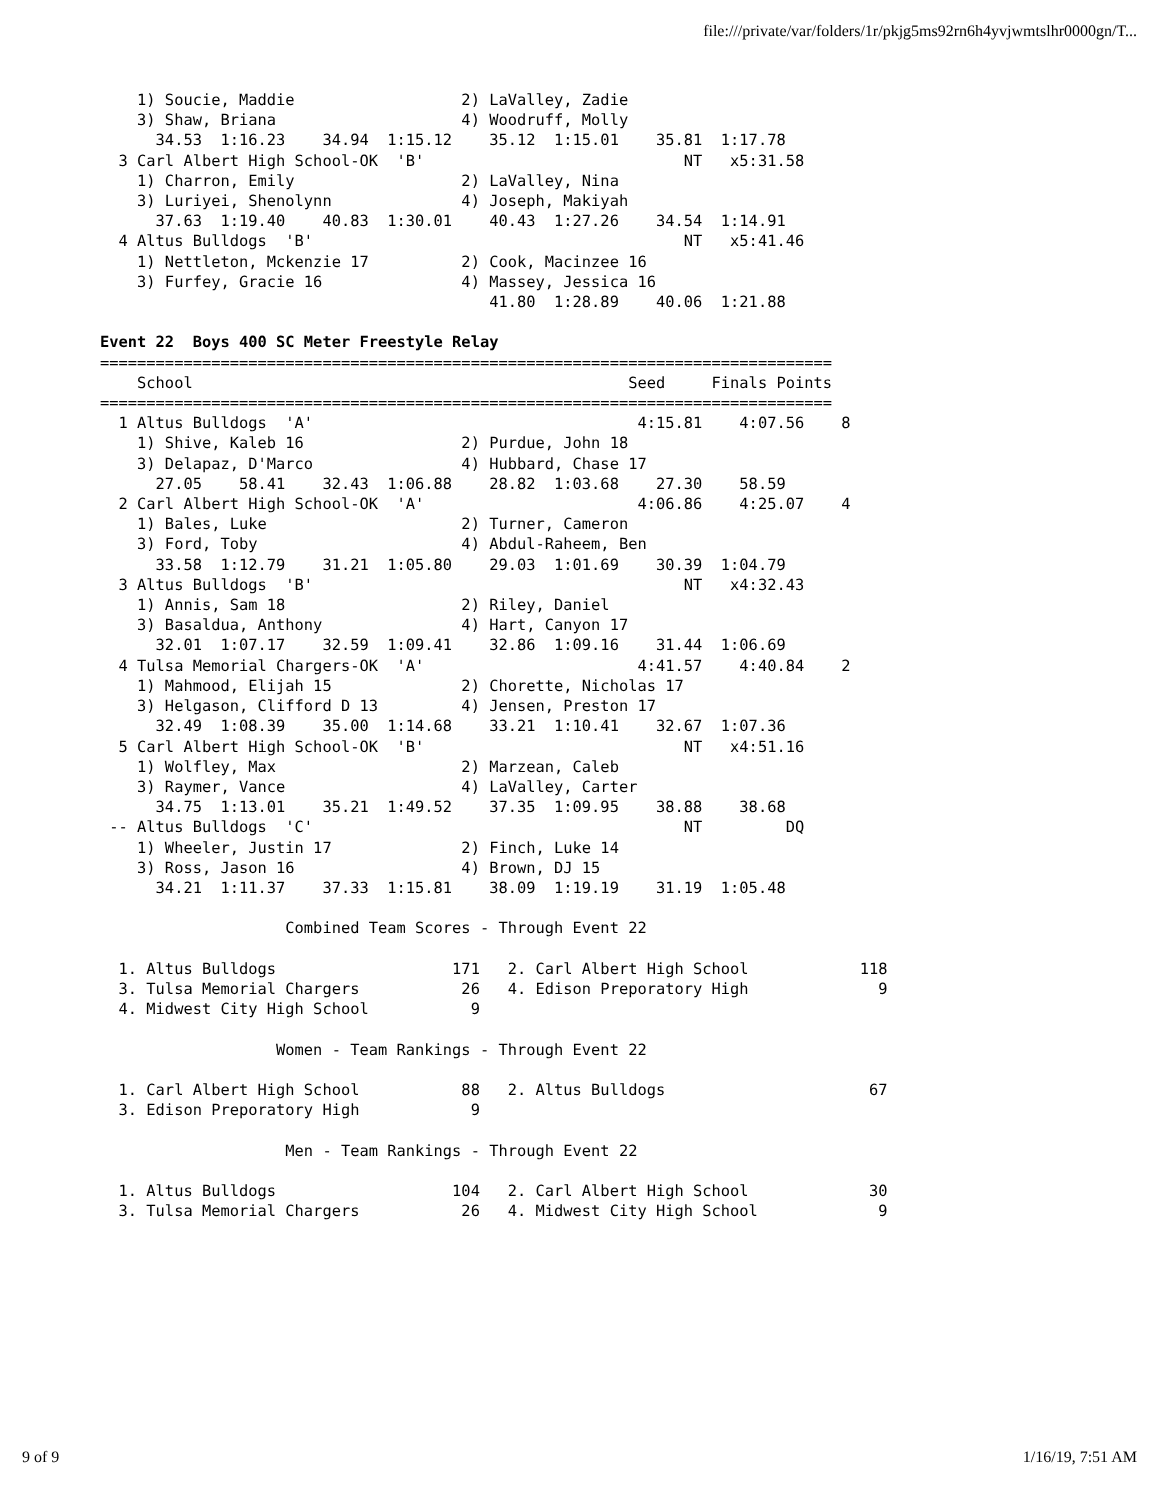file:///private/var/folders/1r/pkjg5ms92rn6h4yvjwmtslhr0000gn/T...
    1) Soucie, Maddie                  2) LaValley, Zadie
    3) Shaw, Briana                    4) Woodruff, Molly
      34.53  1:16.23    34.94  1:15.12    35.12  1:15.01    35.81  1:17.78
  3 Carl Albert High School-OK  'B'                            NT   x5:31.58
    1) Charron, Emily                  2) LaValley, Nina
    3) Luriyei, Shenolynn              4) Joseph, Makiyah
      37.63  1:19.40    40.83  1:30.01    40.43  1:27.26    34.54  1:14.91
  4 Altus Bulldogs  'B'                                        NT   x5:41.46
    1) Nettleton, Mckenzie 17          2) Cook, Macinzee 16
    3) Furfey, Gracie 16               4) Massey, Jessica 16
                                          41.80  1:28.89    40.06  1:21.88

Event 22  Boys 400 SC Meter Freestyle Relay
===============================================================================
    School                                               Seed     Finals Points
===============================================================================
  1 Altus Bulldogs  'A'                                   4:15.81    4:07.56    8
    1) Shive, Kaleb 16                 2) Purdue, John 18
    3) Delapaz, D'Marco                4) Hubbard, Chase 17
      27.05    58.41    32.43  1:06.88    28.82  1:03.68    27.30    58.59
  2 Carl Albert High School-OK  'A'                       4:06.86    4:25.07    4
    1) Bales, Luke                     2) Turner, Cameron
    3) Ford, Toby                      4) Abdul-Raheem, Ben
      33.58  1:12.79    31.21  1:05.80    29.03  1:01.69    30.39  1:04.79
  3 Altus Bulldogs  'B'                                        NT   x4:32.43
    1) Annis, Sam 18                   2) Riley, Daniel
    3) Basaldua, Anthony               4) Hart, Canyon 17
      32.01  1:07.17    32.59  1:09.41    32.86  1:09.16    31.44  1:06.69
  4 Tulsa Memorial Chargers-OK  'A'                       4:41.57    4:40.84    2
    1) Mahmood, Elijah 15              2) Chorette, Nicholas 17
    3) Helgason, Clifford D 13         4) Jensen, Preston 17
      32.49  1:08.39    35.00  1:14.68    33.21  1:10.41    32.67  1:07.36
  5 Carl Albert High School-OK  'B'                            NT   x4:51.16
    1) Wolfley, Max                    2) Marzean, Caleb
    3) Raymer, Vance                   4) LaValley, Carter
      34.75  1:13.01    35.21  1:49.52    37.35  1:09.95    38.88    38.68
 -- Altus Bulldogs  'C'                                        NT         DQ
    1) Wheeler, Justin 17              2) Finch, Luke 14
    3) Ross, Jason 16                  4) Brown, DJ 15
      34.21  1:11.37    37.33  1:15.81    38.09  1:19.19    31.19  1:05.48

                    Combined Team Scores - Through Event 22

  1. Altus Bulldogs                   171   2. Carl Albert High School            118
  3. Tulsa Memorial Chargers           26   4. Edison Preporatory High              9
  4. Midwest City High School           9

                   Women - Team Rankings - Through Event 22

  1. Carl Albert High School           88   2. Altus Bulldogs                      67
  3. Edison Preporatory High            9

                    Men - Team Rankings - Through Event 22

  1. Altus Bulldogs                   104   2. Carl Albert High School             30
  3. Tulsa Memorial Chargers           26   4. Midwest City High School             9
9 of 9 1/16/19, 7:51 AM